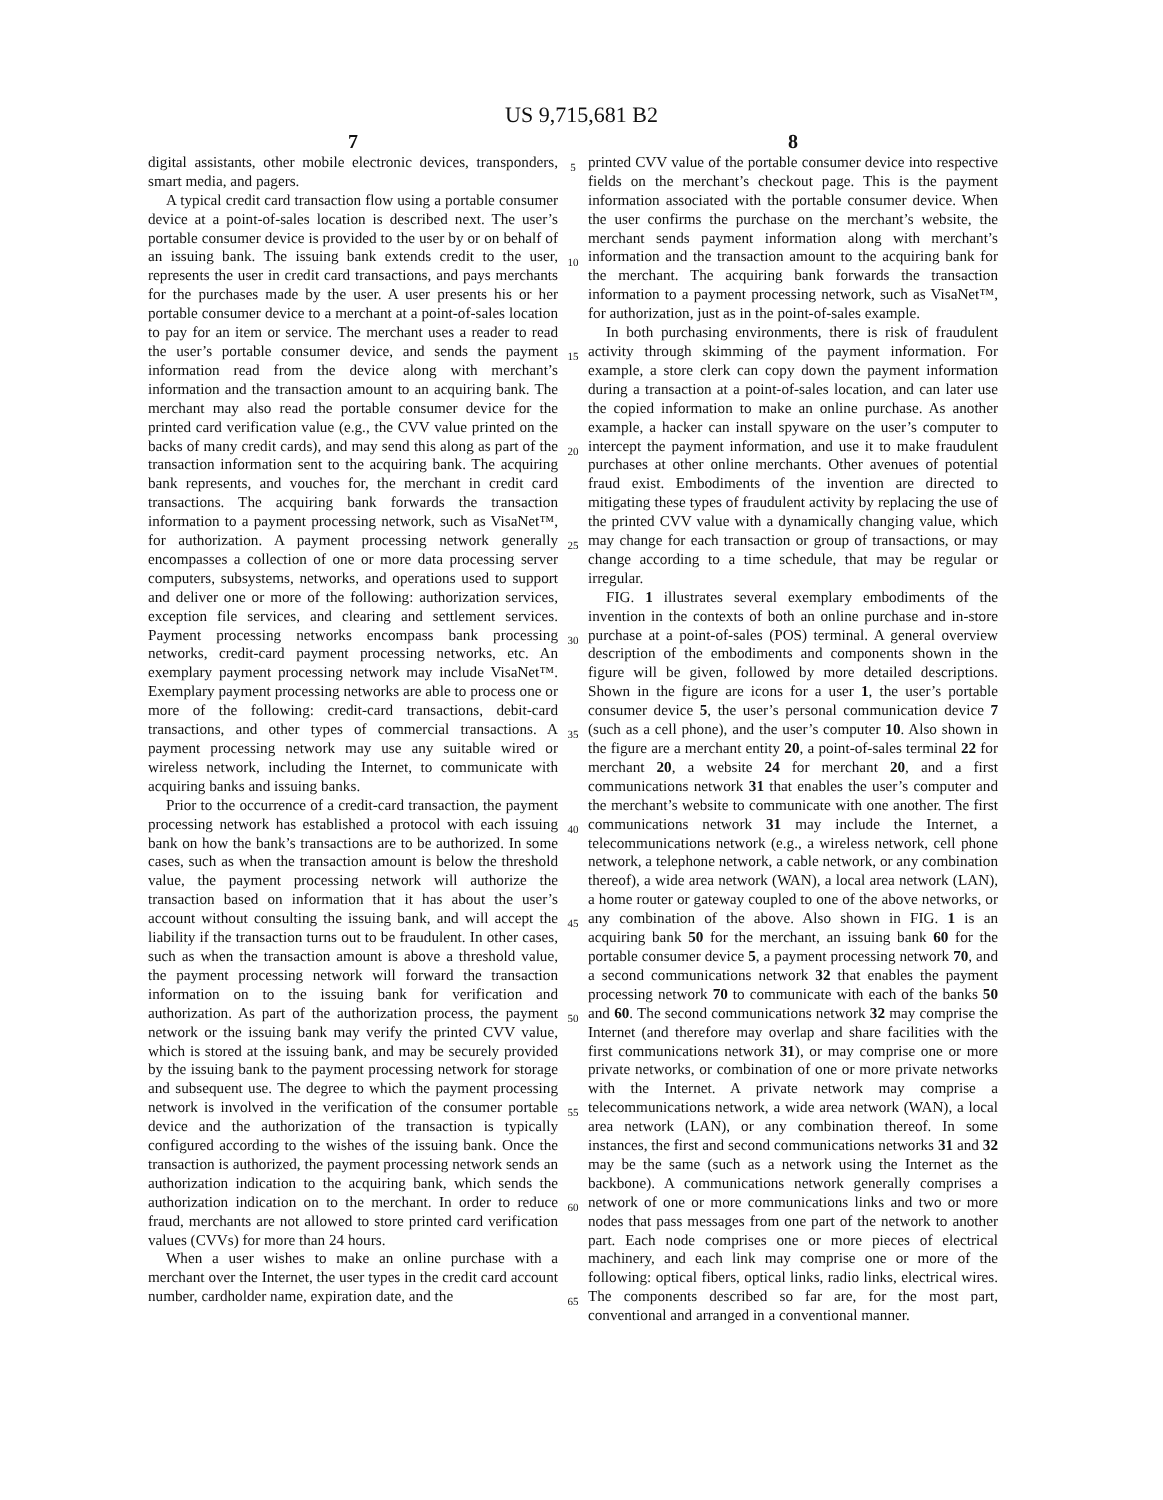US 9,715,681 B2
7
digital assistants, other mobile electronic devices, transponders, smart media, and pagers.
A typical credit card transaction flow using a portable consumer device at a point-of-sales location is described next. The user’s portable consumer device is provided to the user by or on behalf of an issuing bank. The issuing bank extends credit to the user, represents the user in credit card transactions, and pays merchants for the purchases made by the user. A user presents his or her portable consumer device to a merchant at a point-of-sales location to pay for an item or service. The merchant uses a reader to read the user’s portable consumer device, and sends the payment information read from the device along with merchant’s information and the transaction amount to an acquiring bank. The merchant may also read the portable consumer device for the printed card verification value (e.g., the CVV value printed on the backs of many credit cards), and may send this along as part of the transaction information sent to the acquiring bank. The acquiring bank represents, and vouches for, the merchant in credit card transactions. The acquiring bank forwards the transaction information to a payment processing network, such as VisaNet™, for authorization. A payment processing network generally encompasses a collection of one or more data processing server computers, subsystems, networks, and operations used to support and deliver one or more of the following: authorization services, exception file services, and clearing and settlement services. Payment processing networks encompass bank processing networks, credit-card payment processing networks, etc. An exemplary payment processing network may include VisaNet™. Exemplary payment processing networks are able to process one or more of the following: credit-card transactions, debit-card transactions, and other types of commercial transactions. A payment processing network may use any suitable wired or wireless network, including the Internet, to communicate with acquiring banks and issuing banks.
Prior to the occurrence of a credit-card transaction, the payment processing network has established a protocol with each issuing bank on how the bank’s transactions are to be authorized. In some cases, such as when the transaction amount is below the threshold value, the payment processing network will authorize the transaction based on information that it has about the user’s account without consulting the issuing bank, and will accept the liability if the transaction turns out to be fraudulent. In other cases, such as when the transaction amount is above a threshold value, the payment processing network will forward the transaction information on to the issuing bank for verification and authorization. As part of the authorization process, the payment network or the issuing bank may verify the printed CVV value, which is stored at the issuing bank, and may be securely provided by the issuing bank to the payment processing network for storage and subsequent use. The degree to which the payment processing network is involved in the verification of the consumer portable device and the authorization of the transaction is typically configured according to the wishes of the issuing bank. Once the transaction is authorized, the payment processing network sends an authorization indication to the acquiring bank, which sends the authorization indication on to the merchant. In order to reduce fraud, merchants are not allowed to store printed card verification values (CVVs) for more than 24 hours.
When a user wishes to make an online purchase with a merchant over the Internet, the user types in the credit card account number, cardholder name, expiration date, and the
5
10
15
20
25
30
35
40
45
50
55
60
65
8
printed CVV value of the portable consumer device into respective fields on the merchant’s checkout page. This is the payment information associated with the portable consumer device. When the user confirms the purchase on the merchant’s website, the merchant sends payment information along with merchant’s information and the transaction amount to the acquiring bank for the merchant. The acquiring bank forwards the transaction information to a payment processing network, such as VisaNet™, for authorization, just as in the point-of-sales example.
In both purchasing environments, there is risk of fraudulent activity through skimming of the payment information. For example, a store clerk can copy down the payment information during a transaction at a point-of-sales location, and can later use the copied information to make an online purchase. As another example, a hacker can install spyware on the user’s computer to intercept the payment information, and use it to make fraudulent purchases at other online merchants. Other avenues of potential fraud exist. Embodiments of the invention are directed to mitigating these types of fraudulent activity by replacing the use of the printed CVV value with a dynamically changing value, which may change for each transaction or group of transactions, or may change according to a time schedule, that may be regular or irregular.
FIG. 1 illustrates several exemplary embodiments of the invention in the contexts of both an online purchase and in-store purchase at a point-of-sales (POS) terminal. A general overview description of the embodiments and components shown in the figure will be given, followed by more detailed descriptions. Shown in the figure are icons for a user 1, the user’s portable consumer device 5, the user’s personal communication device 7 (such as a cell phone), and the user’s computer 10. Also shown in the figure are a merchant entity 20, a point-of-sales terminal 22 for merchant 20, a website 24 for merchant 20, and a first communications network 31 that enables the user’s computer and the merchant’s website to communicate with one another. The first communications network 31 may include the Internet, a telecommunications network (e.g., a wireless network, cell phone network, a telephone network, a cable network, or any combination thereof), a wide area network (WAN), a local area network (LAN), a home router or gateway coupled to one of the above networks, or any combination of the above. Also shown in FIG. 1 is an acquiring bank 50 for the merchant, an issuing bank 60 for the portable consumer device 5, a payment processing network 70, and a second communications network 32 that enables the payment processing network 70 to communicate with each of the banks 50 and 60. The second communications network 32 may comprise the Internet (and therefore may overlap and share facilities with the first communications network 31), or may comprise one or more private networks, or combination of one or more private networks with the Internet. A private network may comprise a telecommunications network, a wide area network (WAN), a local area network (LAN), or any combination thereof. In some instances, the first and second communications networks 31 and 32 may be the same (such as a network using the Internet as the backbone). A communications network generally comprises a network of one or more communications links and two or more nodes that pass messages from one part of the network to another part. Each node comprises one or more pieces of electrical machinery, and each link may comprise one or more of the following: optical fibers, optical links, radio links, electrical wires. The components described so far are, for the most part, conventional and arranged in a conventional manner.